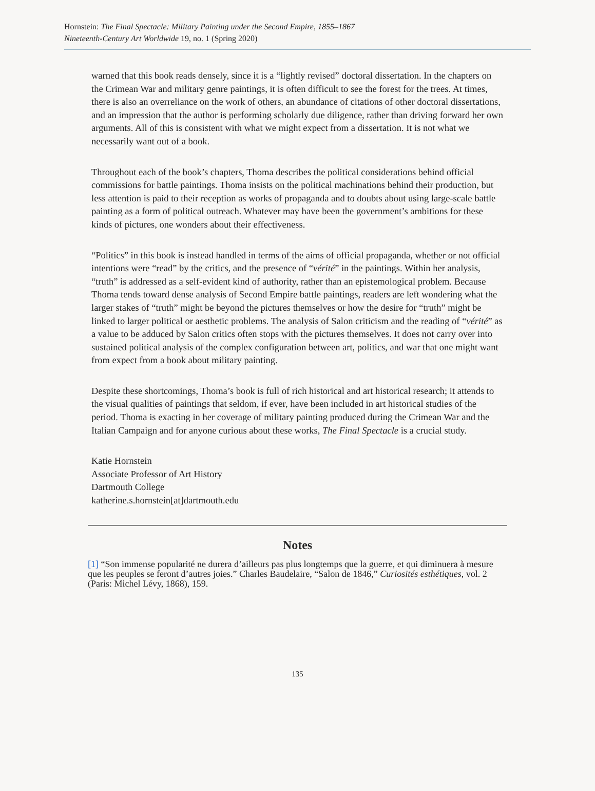Hornstein: The Final Spectacle: Military Painting under the Second Empire, 1855–1867
Nineteenth-Century Art Worldwide 19, no. 1 (Spring 2020)
warned that this book reads densely, since it is a “lightly revised” doctoral dissertation. In the chapters on the Crimean War and military genre paintings, it is often difficult to see the forest for the trees. At times, there is also an overreliance on the work of others, an abundance of citations of other doctoral dissertations, and an impression that the author is performing scholarly due diligence, rather than driving forward her own arguments. All of this is consistent with what we might expect from a dissertation. It is not what we necessarily want out of a book.
Throughout each of the book’s chapters, Thoma describes the political considerations behind official commissions for battle paintings. Thoma insists on the political machinations behind their production, but less attention is paid to their reception as works of propaganda and to doubts about using large-scale battle painting as a form of political outreach. Whatever may have been the government’s ambitions for these kinds of pictures, one wonders about their effectiveness.
“Politics” in this book is instead handled in terms of the aims of official propaganda, whether or not official intentions were “read” by the critics, and the presence of “vérité” in the paintings. Within her analysis, “truth” is addressed as a self-evident kind of authority, rather than an epistemological problem. Because Thoma tends toward dense analysis of Second Empire battle paintings, readers are left wondering what the larger stakes of “truth” might be beyond the pictures themselves or how the desire for “truth” might be linked to larger political or aesthetic problems. The analysis of Salon criticism and the reading of “vérité” as a value to be adduced by Salon critics often stops with the pictures themselves. It does not carry over into sustained political analysis of the complex configuration between art, politics, and war that one might want from expect from a book about military painting.
Despite these shortcomings, Thoma’s book is full of rich historical and art historical research; it attends to the visual qualities of paintings that seldom, if ever, have been included in art historical studies of the period. Thoma is exacting in her coverage of military painting produced during the Crimean War and the Italian Campaign and for anyone curious about these works, The Final Spectacle is a crucial study.
Katie Hornstein
Associate Professor of Art History
Dartmouth College
katherine.s.hornstein[at]dartmouth.edu
Notes
[1] “Son immense popularité ne durera d’ailleurs pas plus longtemps que la guerre, et qui diminuera à mesure que les peuples se feront d’autres joies.” Charles Baudelaire, “Salon de 1846,” Curiosités esthétiques, vol. 2 (Paris: Michel Lévy, 1868), 159.
135